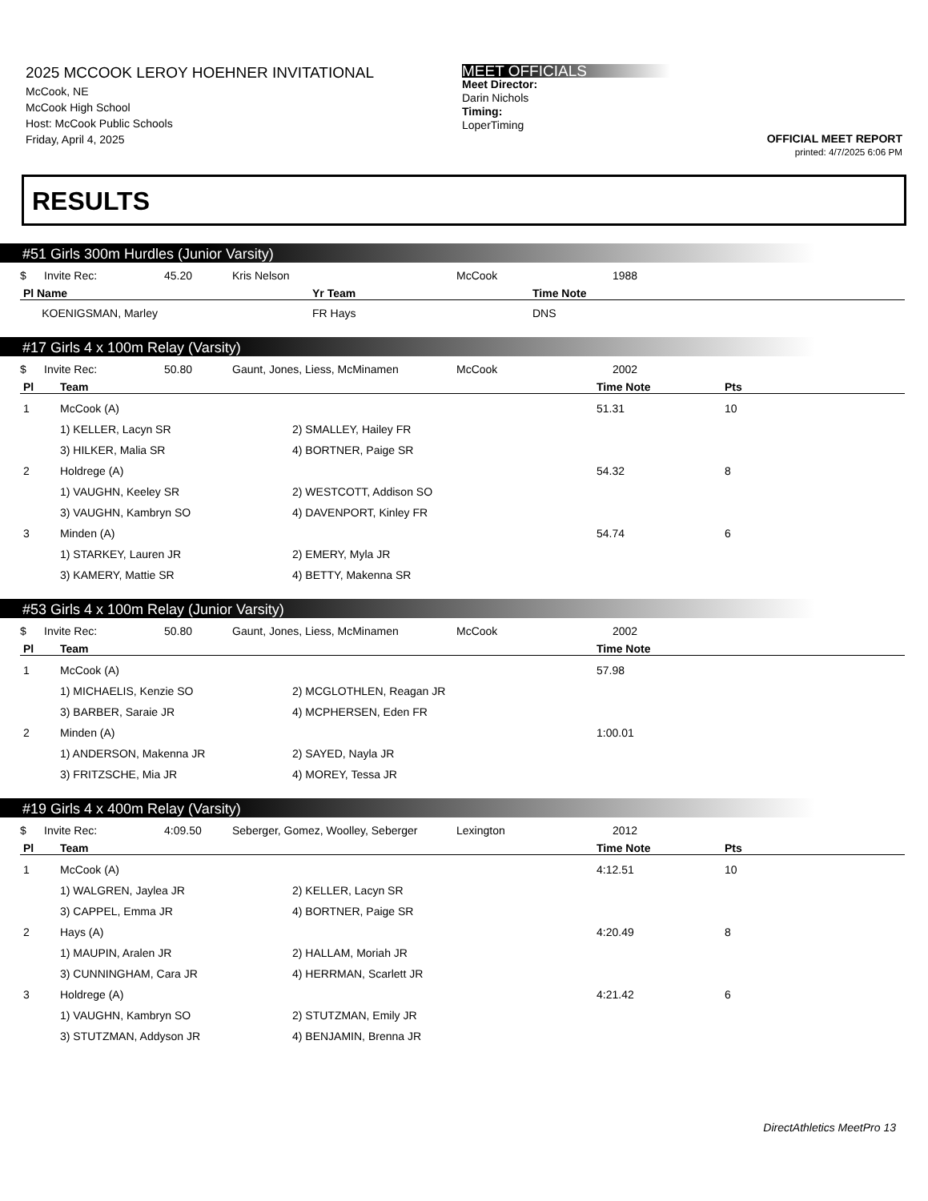2025 MCCOOK LEROY HOEHNER INVITATIONAL
McCook, NE
McCook High School
Host: McCook Public Schools
Friday, April 4, 2025
MEET OFFICIALS
Meet Director:
Darin Nichols
Timing:
LoperTiming
OFFICIAL MEET REPORT
printed: 4/7/2025 6:06 PM
RESULTS
#51 Girls 300m Hurdles (Junior Varsity)
| $ | Invite Rec: | 45.20 | Kris Nelson | McCook | 1988 |
| Pl Name | Yr Team | Time Note |
| --- | --- | --- |
| KOENIGSMAN, Marley | FR Hays | DNS |
#17 Girls 4 x 100m Relay (Varsity)
| $ | Invite Rec: | 50.80 | Gaunt, Jones, Liess, McMinamen | McCook | 2002 |
| Pl | Team | | Time Note | Pts |
| --- | --- | --- | --- | --- |
| 1 | McCook (A) | | 51.31 | 10 |
| | 1) KELLER, Lacyn SR | 2) SMALLEY, Hailey FR | | |
| | 3) HILKER, Malia SR | 4) BORTNER, Paige SR | | |
| 2 | Holdrege (A) | | 54.32 | 8 |
| | 1) VAUGHN, Keeley SR | 2) WESTCOTT, Addison SO | | |
| | 3) VAUGHN, Kambryn SO | 4) DAVENPORT, Kinley FR | | |
| 3 | Minden (A) | | 54.74 | 6 |
| | 1) STARKEY, Lauren JR | 2) EMERY, Myla JR | | |
| | 3) KAMERY, Mattie SR | 4) BETTY, Makenna SR | | |
#53 Girls 4 x 100m Relay (Junior Varsity)
| $ | Invite Rec: | 50.80 | Gaunt, Jones, Liess, McMinamen | McCook | 2002 |
| Pl | Team | | Time Note |
| --- | --- | --- | --- |
| 1 | McCook (A) | | 57.98 |
| | 1) MICHAELIS, Kenzie SO | 2) MCGLOTHLEN, Reagan JR | |
| | 3) BARBER, Saraie JR | 4) MCPHERSEN, Eden FR | |
| 2 | Minden (A) | | 1:00.01 |
| | 1) ANDERSON, Makenna JR | 2) SAYED, Nayla JR | |
| | 3) FRITZSCHE, Mia JR | 4) MOREY, Tessa JR | |
#19 Girls 4 x 400m Relay (Varsity)
| $ | Invite Rec: | 4:09.50 | Seberger, Gomez, Woolley, Seberger | Lexington | 2012 |
| Pl | Team | | Time Note | Pts |
| --- | --- | --- | --- | --- |
| 1 | McCook (A) | | 4:12.51 | 10 |
| | 1) WALGREN, Jaylea JR | 2) KELLER, Lacyn SR | | |
| | 3) CAPPEL, Emma JR | 4) BORTNER, Paige SR | | |
| 2 | Hays (A) | | 4:20.49 | 8 |
| | 1) MAUPIN, Aralen JR | 2) HALLAM, Moriah JR | | |
| | 3) CUNNINGHAM, Cara JR | 4) HERRMAN, Scarlett JR | | |
| 3 | Holdrege (A) | | 4:21.42 | 6 |
| | 1) VAUGHN, Kambryn SO | 2) STUTZMAN, Emily JR | | |
| | 3) STUTZMAN, Addyson JR | 4) BENJAMIN, Brenna JR | | |
DirectAthletics MeetPro 13